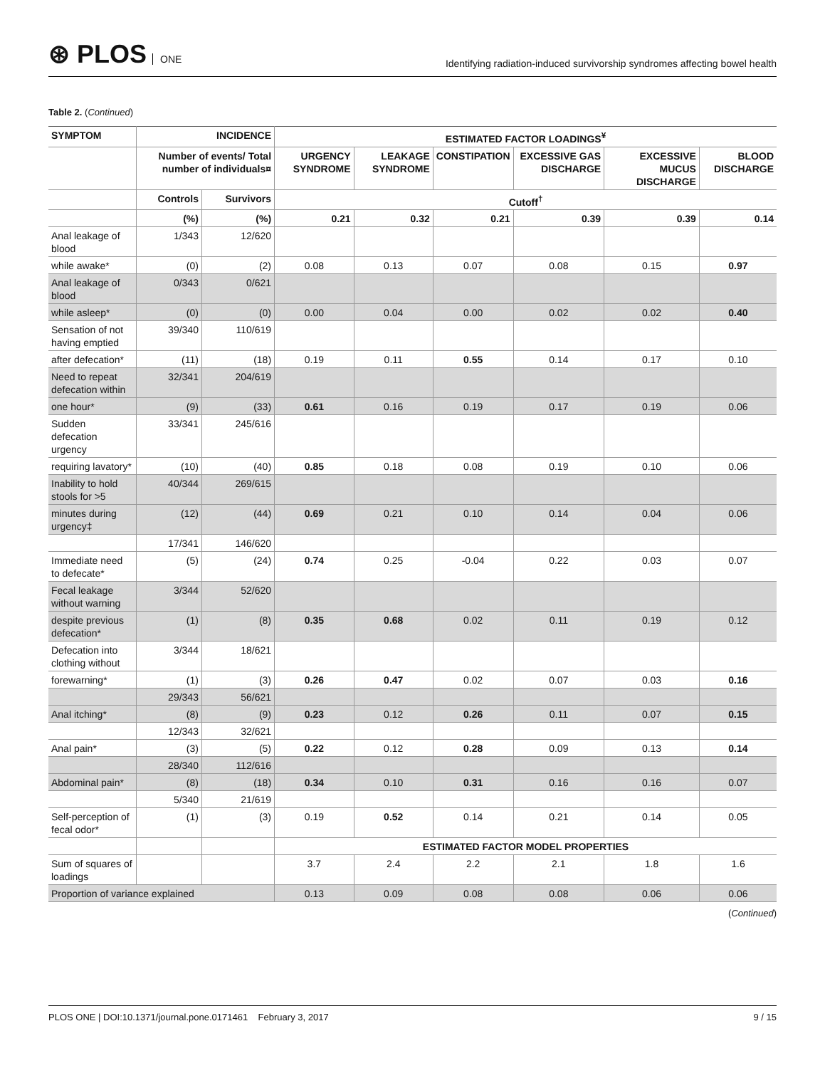⊛ PLOS ONE
Identifying radiation-induced survivorship syndromes affecting bowel health
Table 2. (Continued)
| SYMPTOM | INCIDENCE | | ESTIMATED FACTOR LOADINGS<sup>¥</sup> | | | | | |
| --- | --- | --- | --- | --- | --- | --- | --- | --- |
| | Number of events/ Total number of individuals¤ | | URGENCY SYNDROME | LEAKAGE SYNDROME | CONSTIPATION | EXCESSIVE GAS DISCHARGE | EXCESSIVE MUCUS DISCHARGE | BLOOD DISCHARGE |
| | Controls | Survivors | Cutoff<sup>†</sup> | | | | | |
| | (%) | (%) | 0.21 | 0.32 | 0.21 | 0.39 | 0.39 | 0.14 |
| Anal leakage of blood | 1/343 | 12/620 | | | | | | |
| while awake* | (0) | (2) | 0.08 | 0.13 | 0.07 | 0.08 | 0.15 | 0.97 |
| Anal leakage of blood | 0/343 | 0/621 | | | | | | |
| while asleep* | (0) | (0) | 0.00 | 0.04 | 0.00 | 0.02 | 0.02 | 0.40 |
| Sensation of not having emptied | 39/340 | 110/619 | | | | | | |
| after defecation* | (11) | (18) | 0.19 | 0.11 | 0.55 | 0.14 | 0.17 | 0.10 |
| Need to repeat defecation within | 32/341 | 204/619 | | | | | | |
| one hour* | (9) | (33) | 0.61 | 0.16 | 0.19 | 0.17 | 0.19 | 0.06 |
| Sudden defecation urgency | 33/341 | 245/616 | | | | | | |
| requiring lavatory* | (10) | (40) | 0.85 | 0.18 | 0.08 | 0.19 | 0.10 | 0.06 |
| Inability to hold stools for >5 | 40/344 | 269/615 | | | | | | |
| minutes during urgency‡ | (12) | (44) | 0.69 | 0.21 | 0.10 | 0.14 | 0.04 | 0.06 |
| | 17/341 | 146/620 | | | | | | |
| Immediate need to defecate* | (5) | (24) | 0.74 | 0.25 | -0.04 | 0.22 | 0.03 | 0.07 |
| Fecal leakage without warning | 3/344 | 52/620 | | | | | | |
| despite previous defecation* | (1) | (8) | 0.35 | 0.68 | 0.02 | 0.11 | 0.19 | 0.12 |
| Defecation into clothing without | 3/344 | 18/621 | | | | | | |
| forewarning* | (1) | (3) | 0.26 | 0.47 | 0.02 | 0.07 | 0.03 | 0.16 |
| | 29/343 | 56/621 | | | | | | |
| Anal itching* | (8) | (9) | 0.23 | 0.12 | 0.26 | 0.11 | 0.07 | 0.15 |
| | 12/343 | 32/621 | | | | | | |
| Anal pain* | (3) | (5) | 0.22 | 0.12 | 0.28 | 0.09 | 0.13 | 0.14 |
| | 28/340 | 112/616 | | | | | | |
| Abdominal pain* | (8) | (18) | 0.34 | 0.10 | 0.31 | 0.16 | 0.16 | 0.07 |
| | 5/340 | 21/619 | | | | | | |
| Self-perception of fecal odor* | (1) | (3) | 0.19 | 0.52 | 0.14 | 0.21 | 0.14 | 0.05 |
| | | | ESTIMATED FACTOR MODEL PROPERTIES | | | | | |
| Sum of squares of loadings | | | 3.7 | 2.4 | 2.2 | 2.1 | 1.8 | 1.6 |
| Proportion of variance explained | | | 0.13 | 0.09 | 0.08 | 0.08 | 0.06 | 0.06 |
(Continued)
PLOS ONE | DOI:10.1371/journal.pone.0171461 February 3, 2017 9 / 15